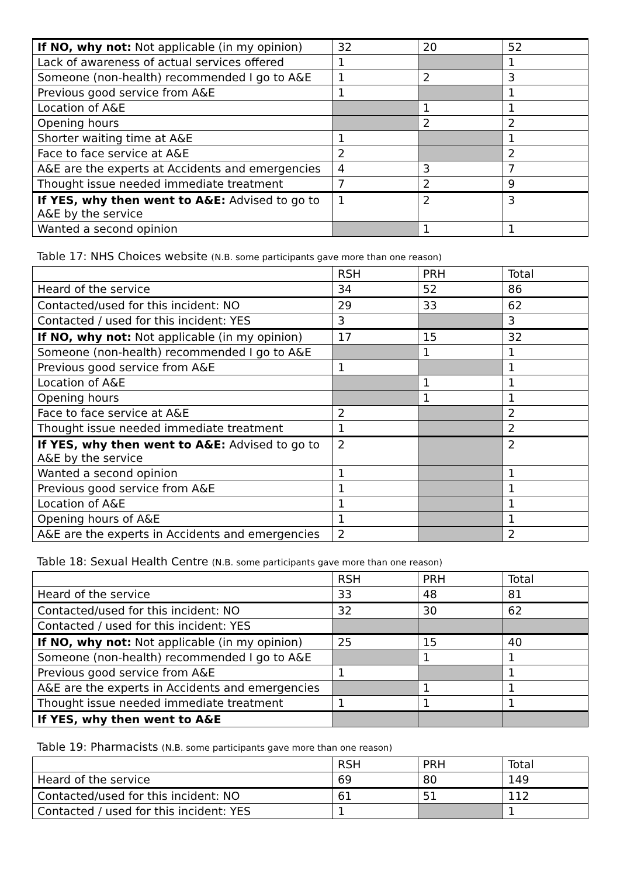| If NO, why not: Not applicable (in my opinion) | 32 | 20 | 52 |
| Lack of awareness of actual services offered | 1 | | 1 |
| Someone (non-health) recommended I go to A&E | 1 | 2 | 3 |
| Previous good service from A&E | 1 | | 1 |
| Location of A&E | | 1 | 1 |
| Opening hours | | 2 | 2 |
| Shorter waiting time at A&E | 1 | | 1 |
| Face to face service at A&E | 2 | | 2 |
| A&E are the experts at Accidents and emergencies | 4 | 3 | 7 |
| Thought issue needed immediate treatment | 7 | 2 | 9 |
| If YES, why then went to A&E: Advised to go to A&E by the service | 1 | 2 | 3 |
| Wanted a second opinion | | 1 | 1 |
Table 17: NHS Choices website (N.B. some participants gave more than one reason)
| | RSH | PRH | Total |
| Heard of the service | 34 | 52 | 86 |
| Contacted/used for this incident: NO | 29 | 33 | 62 |
| Contacted / used for this incident: YES | 3 | | 3 |
| If NO, why not: Not applicable (in my opinion) | 17 | 15 | 32 |
| Someone (non-health) recommended I go to A&E | | 1 | 1 |
| Previous good service from A&E | 1 | | 1 |
| Location of A&E | | 1 | 1 |
| Opening hours | | 1 | 1 |
| Face to face service at A&E | 2 | | 2 |
| Thought issue needed immediate treatment | 1 | | 2 |
| If YES, why then went to A&E: Advised to go to A&E by the service | 2 | | 2 |
| Wanted a second opinion | 1 | | 1 |
| Previous good service from A&E | 1 | | 1 |
| Location of A&E | 1 | | 1 |
| Opening hours of A&E | 1 | | 1 |
| A&E are the experts in Accidents and emergencies | 2 | | 2 |
Table 18: Sexual Health Centre (N.B. some participants gave more than one reason)
| | RSH | PRH | Total |
| Heard of the service | 33 | 48 | 81 |
| Contacted/used for this incident: NO | 32 | 30 | 62 |
| Contacted / used for this incident: YES | | | |
| If NO, why not: Not applicable (in my opinion) | 25 | 15 | 40 |
| Someone (non-health) recommended I go to A&E | | 1 | 1 |
| Previous good service from A&E | 1 | | 1 |
| A&E are the experts in Accidents and emergencies | | 1 | 1 |
| Thought issue needed immediate treatment | 1 | 1 | 1 |
| If YES, why then went to A&E | | | |
Table 19: Pharmacists (N.B. some participants gave more than one reason)
| | RSH | PRH | Total |
| Heard of the service | 69 | 80 | 149 |
| Contacted/used for this incident: NO | 61 | 51 | 112 |
| Contacted / used for this incident: YES | 1 | | 1 |